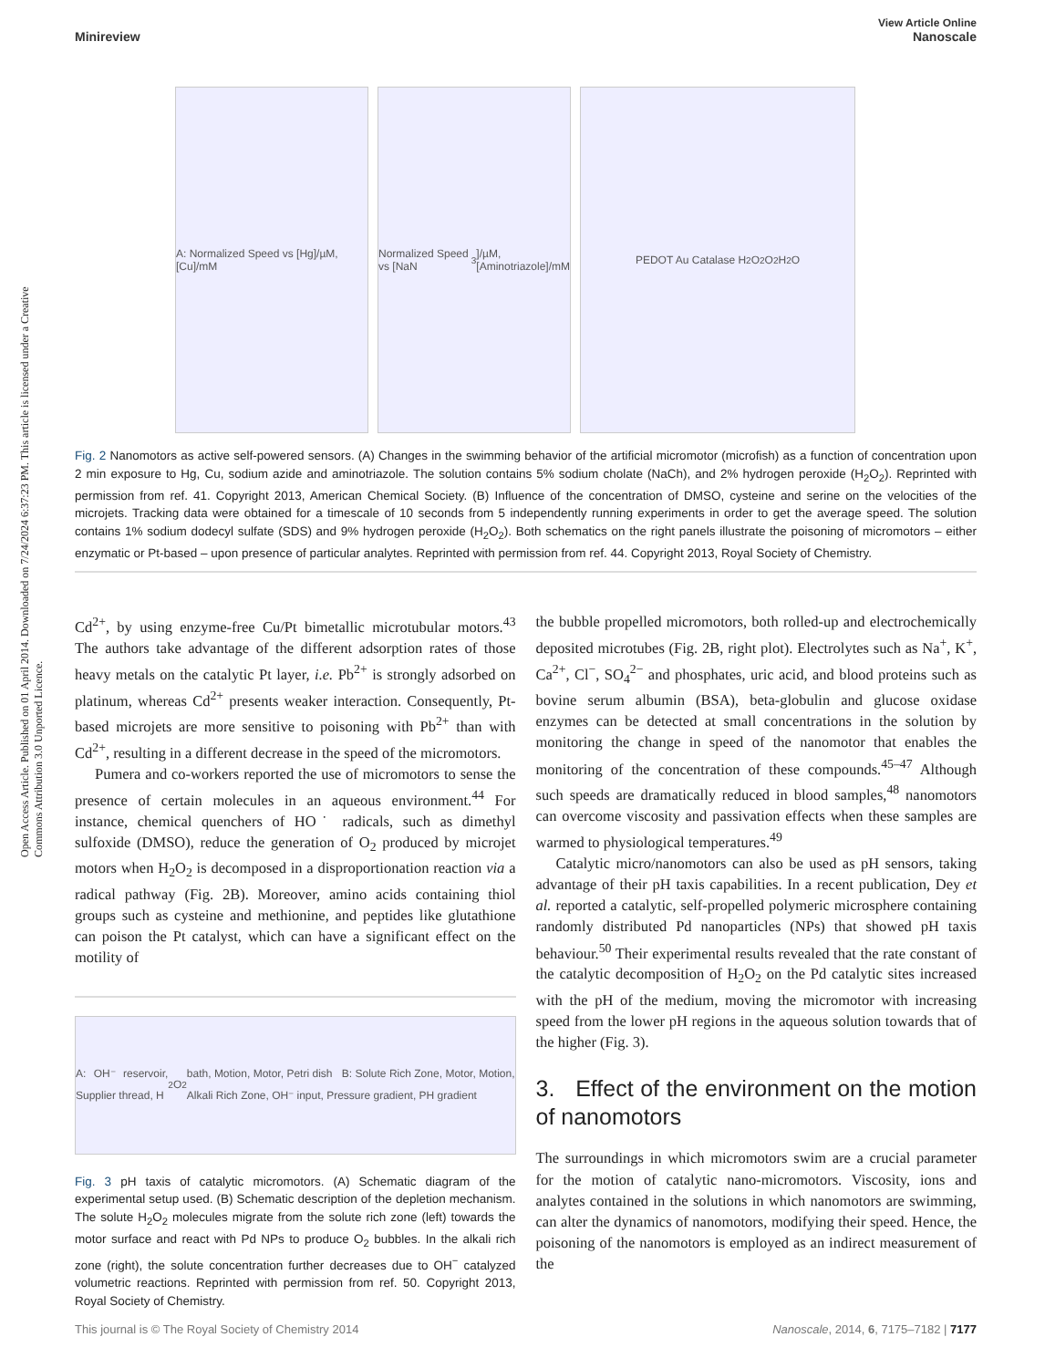Open Access Article. Published on 01 April 2014. Downloaded on 7/24/2024 6:37:23 PM. This article is licensed under a Creative Commons Attribution 3.0 Unported Licence.
View Article Online
Minireview Nanoscale
A: Normalized Speed vs [Hg]/µM, [Cu]/mM
Normalized Speed vs [NaN<sub>3</sub>]/µM, [Aminotriazole]/mM
PEDOT Au Catalase H<sub>2</sub>O<sub>2</sub> O<sub>2</sub> H<sub>2</sub>O
Fig. 2 Nanomotors as active self-powered sensors. (A) Changes in the swimming behavior of the artificial micromotor (microfish) as a function of concentration upon 2 min exposure to Hg, Cu, sodium azide and aminotriazole. The solution contains 5% sodium cholate (NaCh), and 2% hydrogen peroxide (H<sub>2</sub>O<sub>2</sub>). Reprinted with permission from ref. 41. Copyright 2013, American Chemical Society. (B) Influence of the concentration of DMSO, cysteine and serine on the velocities of the microjets. Tracking data were obtained for a timescale of 10 seconds from 5 independently running experiments in order to get the average speed. The solution contains 1% sodium dodecyl sulfate (SDS) and 9% hydrogen peroxide (H<sub>2</sub>O<sub>2</sub>). Both schematics on the right panels illustrate the poisoning of micromotors – either enzymatic or Pt-based – upon presence of particular analytes. Reprinted with permission from ref. 44. Copyright 2013, Royal Society of Chemistry.
Cd<sup>2+</sup>, by using enzyme-free Cu/Pt bimetallic microtubular motors.<sup>43</sup> The authors take advantage of the different adsorption rates of those heavy metals on the catalytic Pt layer, i.e. Pb<sup>2+</sup> is strongly adsorbed on platinum, whereas Cd<sup>2+</sup> presents weaker interaction. Consequently, Pt-based microjets are more sensitive to poisoning with Pb<sup>2+</sup> than with Cd<sup>2+</sup>, resulting in a different decrease in the speed of the micromotors.
Pumera and co-workers reported the use of micromotors to sense the presence of certain molecules in an aqueous environment.<sup>44</sup> For instance, chemical quenchers of HO˙ radicals, such as dimethyl sulfoxide (DMSO), reduce the generation of O<sub>2</sub> produced by microjet motors when H<sub>2</sub>O<sub>2</sub> is decomposed in a disproportionation reaction via a radical pathway (Fig. 2B). Moreover, amino acids containing thiol groups such as cysteine and methionine, and peptides like glutathione can poison the Pt catalyst, which can have a significant effect on the motility of
A: OH⁻ reservoir, Supplier thread, H<sub>2</sub>O<sub>2</sub> bath, Motion, Motor, Petri dish B: Solute Rich Zone, Motor, Motion, Alkali Rich Zone, OH⁻ input, Pressure gradient, PH gradient
Fig. 3 pH taxis of catalytic micromotors. (A) Schematic diagram of the experimental setup used. (B) Schematic description of the depletion mechanism. The solute H<sub>2</sub>O<sub>2</sub> molecules migrate from the solute rich zone (left) towards the motor surface and react with Pd NPs to produce O<sub>2</sub> bubbles. In the alkali rich zone (right), the solute concentration further decreases due to OH<sup>−</sup> catalyzed volumetric reactions. Reprinted with permission from ref. 50. Copyright 2013, Royal Society of Chemistry.
the bubble propelled micromotors, both rolled-up and electrochemically deposited microtubes (Fig. 2B, right plot). Electrolytes such as Na<sup>+</sup>, K<sup>+</sup>, Ca<sup>2+</sup>, Cl<sup>−</sup>, SO<sub>4</sub><sup>2−</sup> and phosphates, uric acid, and blood proteins such as bovine serum albumin (BSA), beta-globulin and glucose oxidase enzymes can be detected at small concentrations in the solution by monitoring the change in speed of the nanomotor that enables the monitoring of the concentration of these compounds.<sup>45–47</sup> Although such speeds are dramatically reduced in blood samples,<sup>48</sup> nanomotors can overcome viscosity and passivation effects when these samples are warmed to physiological temperatures.<sup>49</sup>
Catalytic micro/nanomotors can also be used as pH sensors, taking advantage of their pH taxis capabilities. In a recent publication, Dey et al. reported a catalytic, self-propelled polymeric microsphere containing randomly distributed Pd nanoparticles (NPs) that showed pH taxis behaviour.<sup>50</sup> Their experimental results revealed that the rate constant of the catalytic decomposition of H<sub>2</sub>O<sub>2</sub> on the Pd catalytic sites increased with the pH of the medium, moving the micromotor with increasing speed from the lower pH regions in the aqueous solution towards that of the higher (Fig. 3).
3. Effect of the environment on the motion of nanomotors
The surroundings in which micromotors swim are a crucial parameter for the motion of catalytic nano-micromotors. Viscosity, ions and analytes contained in the solutions in which nanomotors are swimming, can alter the dynamics of nanomotors, modifying their speed. Hence, the poisoning of the nanomotors is employed as an indirect measurement of the
This journal is © The Royal Society of Chemistry 2014 Nanoscale, 2014, 6, 7175–7182 | 7177